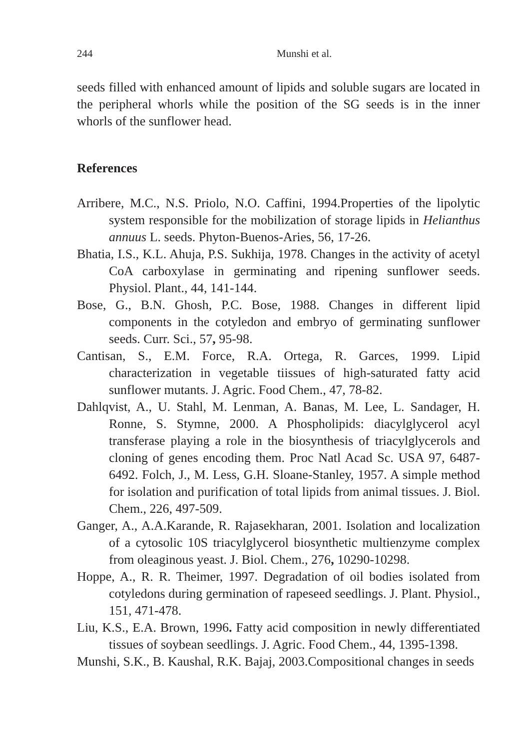244 Munshi et al.
seeds filled with enhanced amount of lipids and soluble sugars are located in the peripheral whorls while the position of the SG seeds is in the inner whorls of the sunflower head.
References
Arribere, M.C., N.S. Priolo, N.O. Caffini, 1994.Properties of the lipolytic system responsible for the mobilization of storage lipids in Helianthus annuus L. seeds. Phyton-Buenos-Aries, 56, 17-26.
Bhatia, I.S., K.L. Ahuja, P.S. Sukhija, 1978. Changes in the activity of acetyl CoA carboxylase in germinating and ripening sunflower seeds. Physiol. Plant., 44, 141-144.
Bose, G., B.N. Ghosh, P.C. Bose, 1988. Changes in different lipid components in the cotyledon and embryo of germinating sunflower seeds. Curr. Sci., 57, 95-98.
Cantisan, S., E.M. Force, R.A. Ortega, R. Garces, 1999. Lipid characterization in vegetable tiissues of high-saturated fatty acid sunflower mutants. J. Agric. Food Chem., 47, 78-82.
Dahlqvist, A., U. Stahl, M. Lenman, A. Banas, M. Lee, L. Sandager, H. Ronne, S. Stymne, 2000. A Phospholipids: diacylglycerol acyl transferase playing a role in the biosynthesis of triacylglycerols and cloning of genes encoding them. Proc Natl Acad Sc. USA 97, 6487-6492. Folch, J., M. Less, G.H. Sloane-Stanley, 1957. A simple method for isolation and purification of total lipids from animal tissues. J. Biol. Chem., 226, 497-509.
Ganger, A., A.A.Karande, R. Rajasekharan, 2001. Isolation and localization of a cytosolic 10S triacylglycerol biosynthetic multienzyme complex from oleaginous yeast. J. Biol. Chem., 276, 10290-10298.
Hoppe, A., R. R. Theimer, 1997. Degradation of oil bodies isolated from cotyledons during germination of rapeseed seedlings. J. Plant. Physiol., 151, 471-478.
Liu, K.S., E.A. Brown, 1996. Fatty acid composition in newly differentiated tissues of soybean seedlings. J. Agric. Food Chem., 44, 1395-1398.
Munshi, S.K., B. Kaushal, R.K. Bajaj, 2003.Compositional changes in seeds